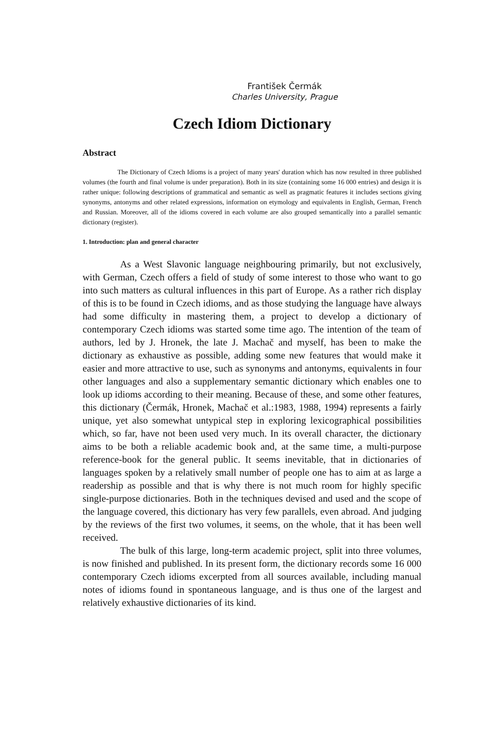František Čermák
Charles University, Prague
Czech Idiom Dictionary
Abstract
The Dictionary of Czech Idioms is a project of many years' duration which has now resulted in three published volumes (the fourth and final volume is under preparation). Both in its size (containing some 16 000 entries) and design it is rather unique: following descriptions of grammatical and semantic as well as pragmatic features it includes sections giving synonyms, antonyms and other related expressions, information on etymology and equivalents in English, German, French and Russian. Moreover, all of the idioms covered in each volume are also grouped semantically into a parallel semantic dictionary (register).
1. Introduction: plan and general character
As a West Slavonic language neighbouring primarily, but not exclusively, with German, Czech offers a field of study of some interest to those who want to go into such matters as cultural influences in this part of Europe. As a rather rich display of this is to be found in Czech idioms, and as those studying the language have always had some difficulty in mastering them, a project to develop a dictionary of contemporary Czech idioms was started some time ago. The intention of the team of authors, led by J. Hronek, the late J. Machač and myself, has been to make the dictionary as exhaustive as possible, adding some new features that would make it easier and more attractive to use, such as synonyms and antonyms, equivalents in four other languages and also a supplementary semantic dictionary which enables one to look up idioms according to their meaning. Because of these, and some other features, this dictionary (Čermák, Hronek, Machač et al.:1983, 1988, 1994) represents a fairly unique, yet also somewhat untypical step in exploring lexicographical possibilities which, so far, have not been used very much. In its overall character, the dictionary aims to be both a reliable academic book and, at the same time, a multi-purpose reference-book for the general public. It seems inevitable, that in dictionaries of languages spoken by a relatively small number of people one has to aim at as large a readership as possible and that is why there is not much room for highly specific single-purpose dictionaries. Both in the techniques devised and used and the scope of the language covered, this dictionary has very few parallels, even abroad. And judging by the reviews of the first two volumes, it seems, on the whole, that it has been well received.
The bulk of this large, long-term academic project, split into three volumes, is now finished and published. In its present form, the dictionary records some 16 000 contemporary Czech idioms excerpted from all sources available, including manual notes of idioms found in spontaneous language, and is thus one of the largest and relatively exhaustive dictionaries of its kind.